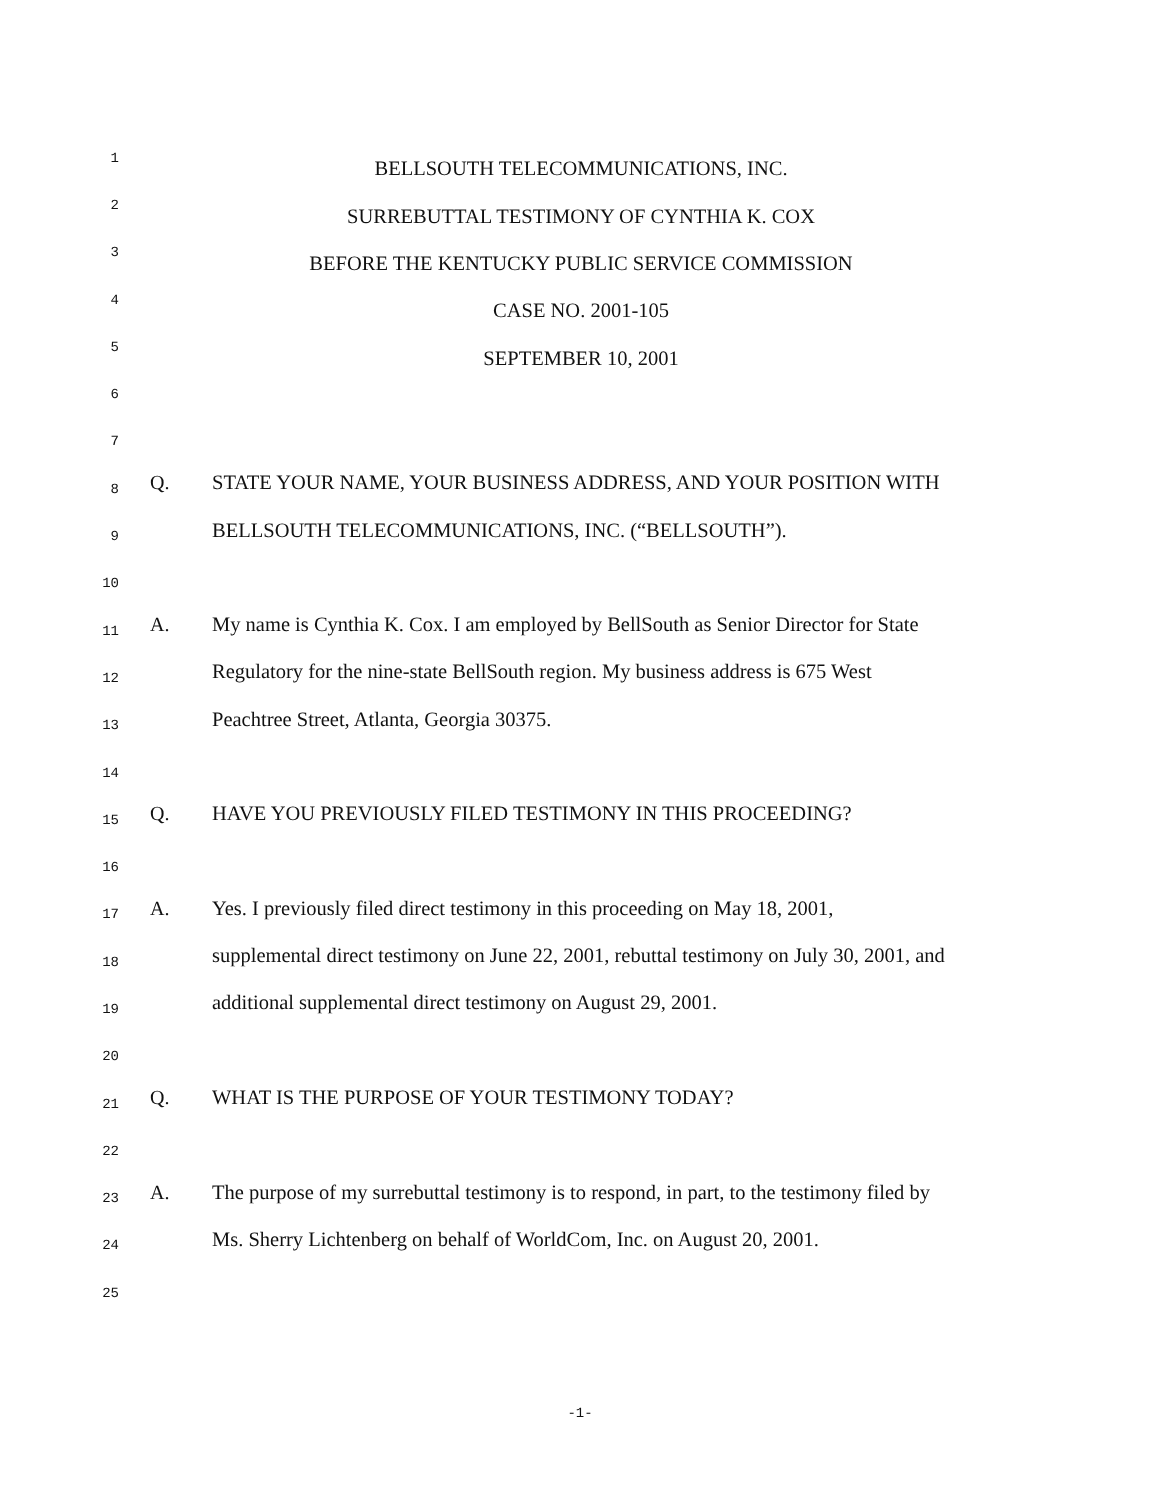1
2
BELLSOUTH TELECOMMUNICATIONS, INC.
3
SURREBUTTAL TESTIMONY OF CYNTHIA K. COX
4
BEFORE THE KENTUCKY PUBLIC SERVICE COMMISSION
5
CASE NO. 2001-105
6
SEPTEMBER 10, 2001
7
8
Q.
STATE YOUR NAME, YOUR BUSINESS ADDRESS, AND YOUR POSITION WITH
9
BELLSOUTH TELECOMMUNICATIONS, INC. (“BELLSOUTH”).
10
11
A.
My name is Cynthia K. Cox. I am employed by BellSouth as Senior Director for State
12
Regulatory for the nine-state BellSouth region. My business address is 675 West
13
Peachtree Street, Atlanta, Georgia 30375.
14
15
Q.
HAVE YOU PREVIOUSLY FILED TESTIMONY IN THIS PROCEEDING?
16
17
A.
Yes. I previously filed direct testimony in this proceeding on May 18, 2001,
18
supplemental direct testimony on June 22, 2001, rebuttal testimony on July 30, 2001, and
19
additional supplemental direct testimony on August 29, 2001.
20
21
Q.
WHAT IS THE PURPOSE OF YOUR TESTIMONY TODAY?
22
23
A.
The purpose of my surrebuttal testimony is to respond, in part, to the testimony filed by
24
Ms. Sherry Lichtenberg on behalf of WorldCom, Inc. on August 20, 2001.
25
-1-